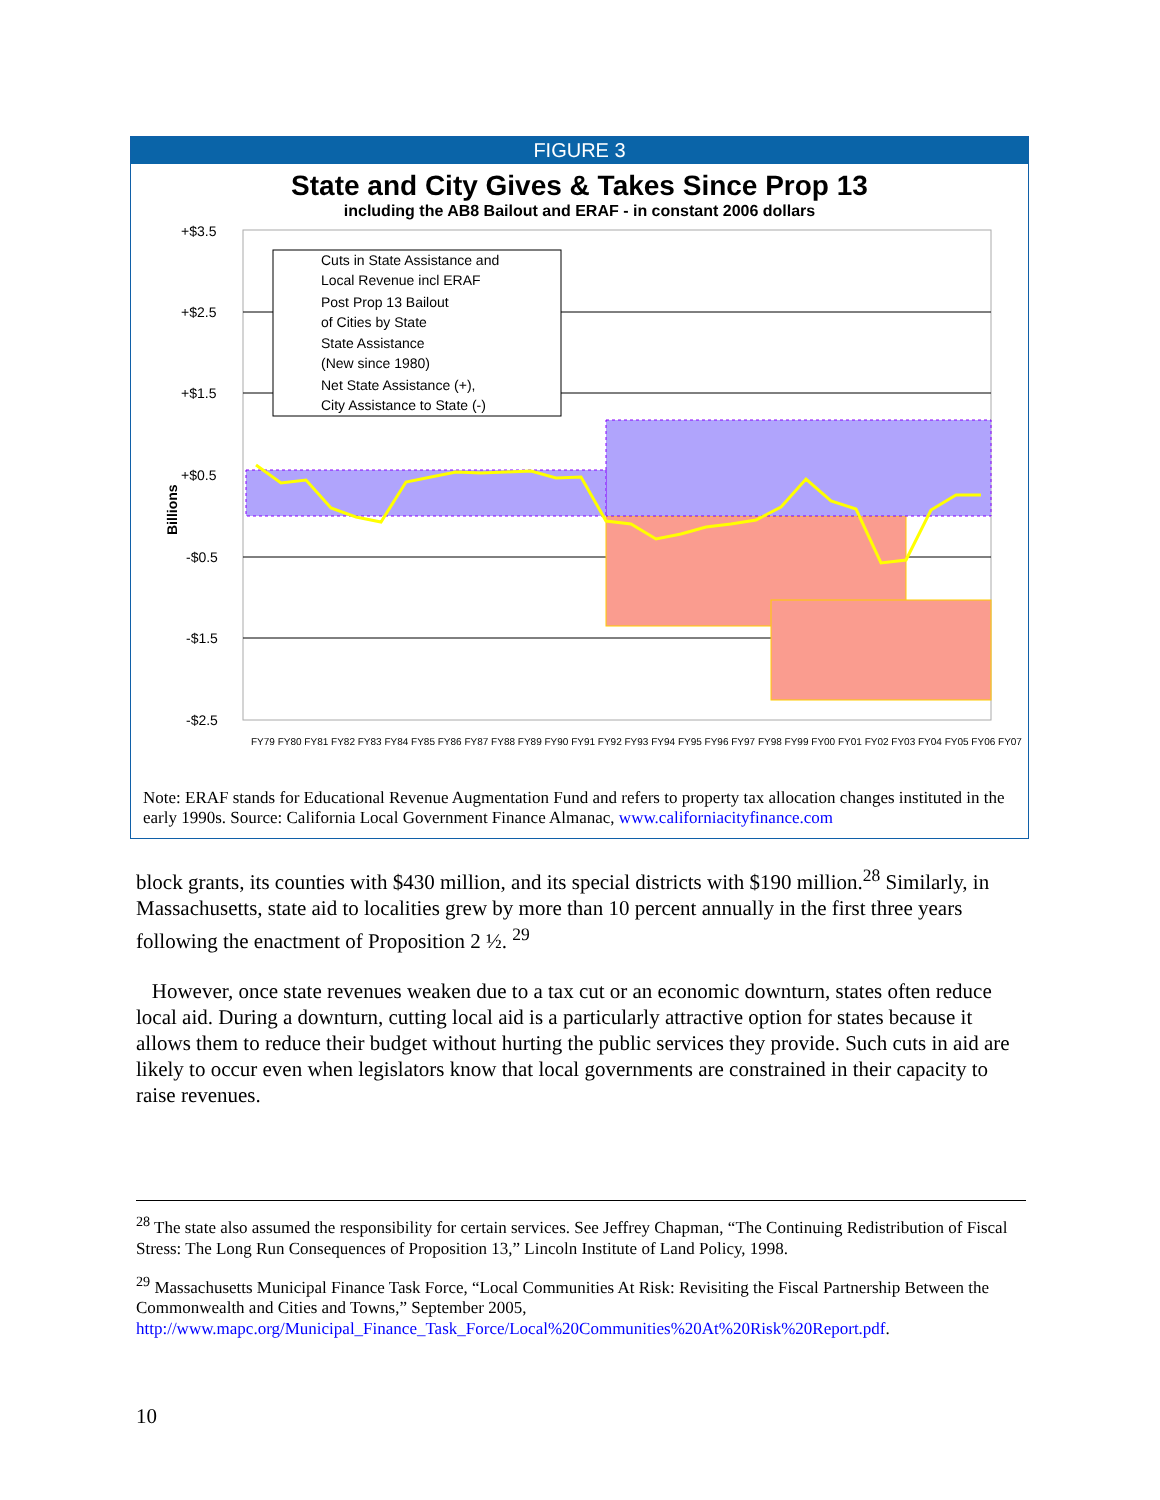FIGURE 3
State and City Gives & Takes Since Prop 13
including the AB8 Bailout and ERAF - in constant 2006 dollars
+$3.5
+$2.5
+$1.5
+$0.5
-$0.5
-$1.5
-$2.5
Billions
Cuts in State Assistance and
Local Revenue incl ERAF
Post Prop 13 Bailout
of Cities by State
State Assistance
(New since 1980)
Net State Assistance (+),
City Assistance to State (-)
FY79 FY80 FY81 FY82 FY83 FY84 FY85 FY86 FY87 FY88 FY89 FY90 FY91 FY92 FY93 FY94 FY95 FY96 FY97 FY98 FY99 FY00 FY01 FY02 FY03 FY04 FY05 FY06 FY07
Note: ERAF stands for Educational Revenue Augmentation Fund and refers to property tax allocation changes instituted in the early 1990s. Source: California Local Government Finance Almanac, www.californiacityfinance.com
block grants, its counties with $430 million, and its special districts with $190 million.<sup>28</sup> Similarly, in Massachusetts, state aid to localities grew by more than 10 percent annually in the first three years following the enactment of Proposition 2 ½. <sup>29</sup>
However, once state revenues weaken due to a tax cut or an economic downturn, states often reduce local aid. During a downturn, cutting local aid is a particularly attractive option for states because it allows them to reduce their budget without hurting the public services they provide. Such cuts in aid are likely to occur even when legislators know that local governments are constrained in their capacity to raise revenues.
<sup>28</sup> The state also assumed the responsibility for certain services. See Jeffrey Chapman, “The Continuing Redistribution of Fiscal Stress: The Long Run Consequences of Proposition 13,” Lincoln Institute of Land Policy, 1998.
<sup>29</sup> Massachusetts Municipal Finance Task Force, “Local Communities At Risk: Revisiting the Fiscal Partnership Between the Commonwealth and Cities and Towns,” September 2005, http://www.mapc.org/Municipal_Finance_Task_Force/Local%20Communities%20At%20Risk%20Report.pdf.
10